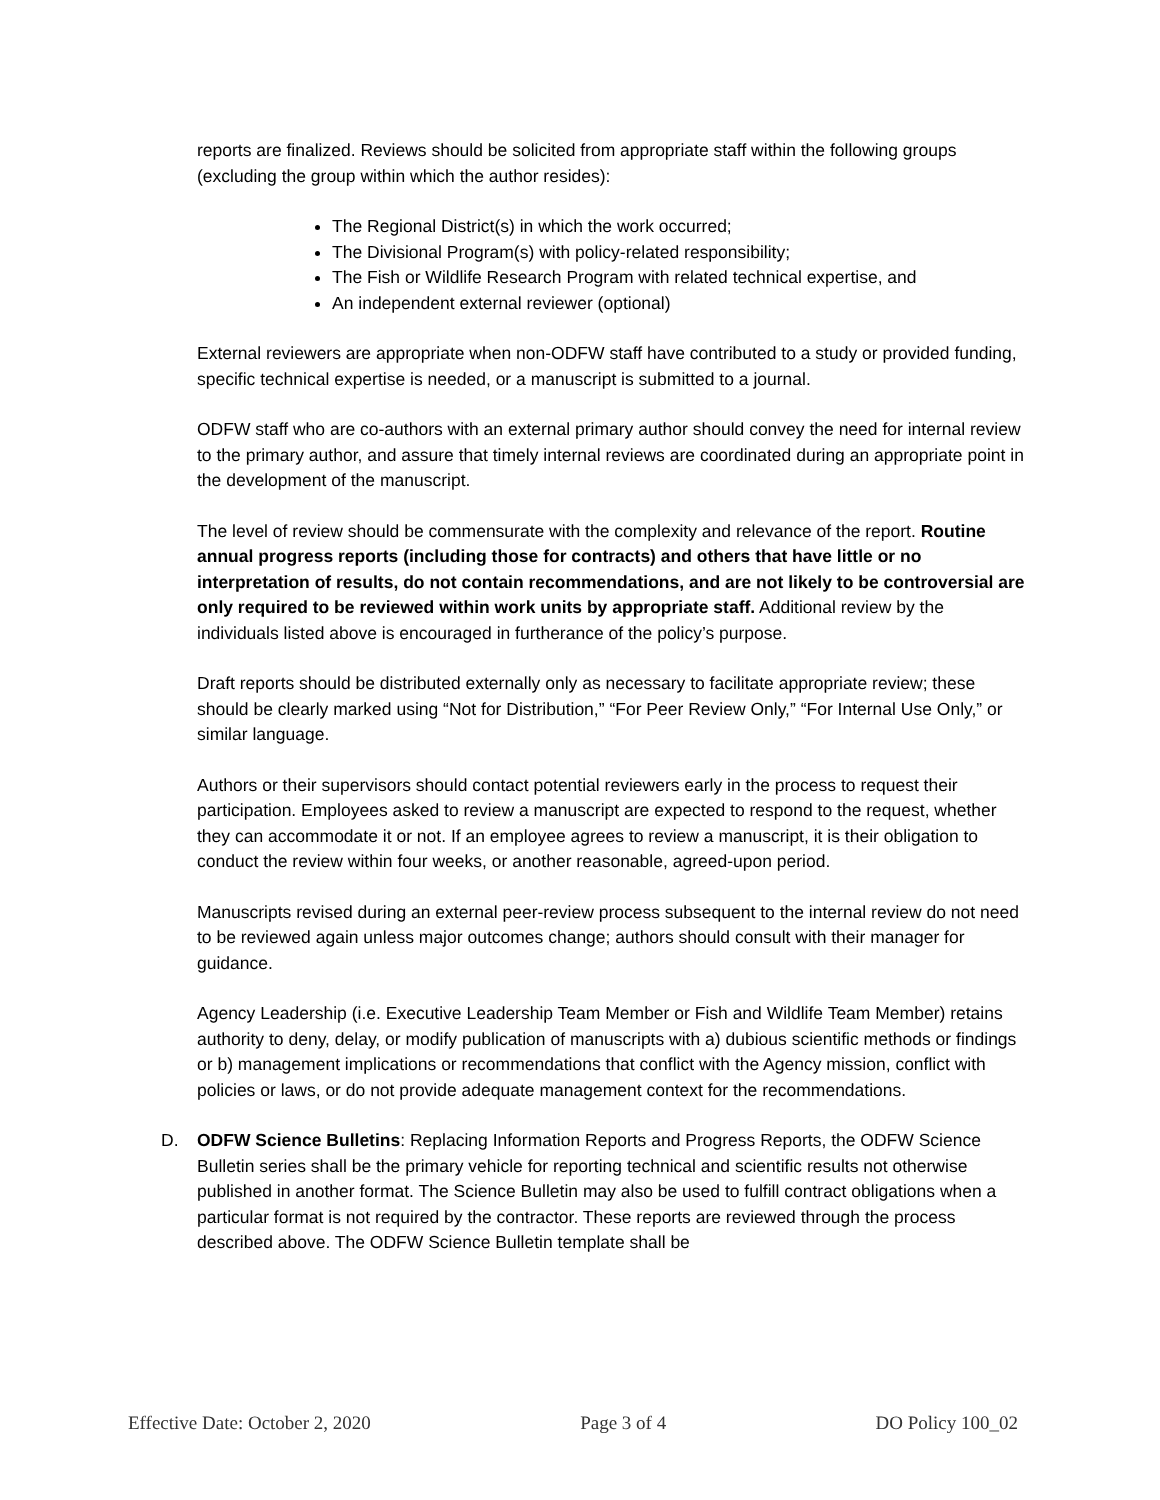reports are finalized. Reviews should be solicited from appropriate staff within the following groups (excluding the group within which the author resides):
The Regional District(s) in which the work occurred;
The Divisional Program(s) with policy-related responsibility;
The Fish or Wildlife Research Program with related technical expertise, and
An independent external reviewer (optional)
External reviewers are appropriate when non-ODFW staff have contributed to a study or provided funding, specific technical expertise is needed, or a manuscript is submitted to a journal.
ODFW staff who are co-authors with an external primary author should convey the need for internal review to the primary author, and assure that timely internal reviews are coordinated during an appropriate point in the development of the manuscript.
The level of review should be commensurate with the complexity and relevance of the report. Routine annual progress reports (including those for contracts) and others that have little or no interpretation of results, do not contain recommendations, and are not likely to be controversial are only required to be reviewed within work units by appropriate staff. Additional review by the individuals listed above is encouraged in furtherance of the policy’s purpose.
Draft reports should be distributed externally only as necessary to facilitate appropriate review; these should be clearly marked using “Not for Distribution,” “For Peer Review Only,” “For Internal Use Only,” or similar language.
Authors or their supervisors should contact potential reviewers early in the process to request their participation. Employees asked to review a manuscript are expected to respond to the request, whether they can accommodate it or not. If an employee agrees to review a manuscript, it is their obligation to conduct the review within four weeks, or another reasonable, agreed-upon period.
Manuscripts revised during an external peer-review process subsequent to the internal review do not need to be reviewed again unless major outcomes change; authors should consult with their manager for guidance.
Agency Leadership (i.e. Executive Leadership Team Member or Fish and Wildlife Team Member) retains authority to deny, delay, or modify publication of manuscripts with a) dubious scientific methods or findings or b) management implications or recommendations that conflict with the Agency mission, conflict with policies or laws, or do not provide adequate management context for the recommendations.
D. ODFW Science Bulletins: Replacing Information Reports and Progress Reports, the ODFW Science Bulletin series shall be the primary vehicle for reporting technical and scientific results not otherwise published in another format. The Science Bulletin may also be used to fulfill contract obligations when a particular format is not required by the contractor. These reports are reviewed through the process described above. The ODFW Science Bulletin template shall be
Effective Date: October 2, 2020 Page 3 of 4 DO Policy 100_02